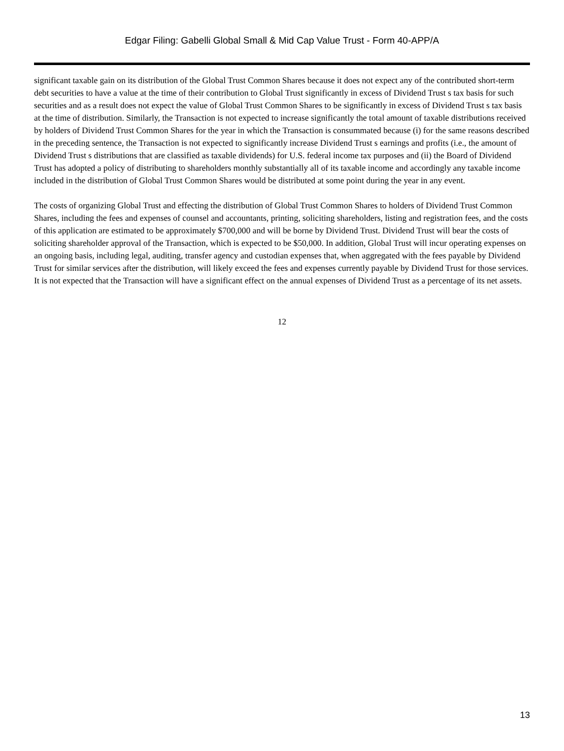Edgar Filing: Gabelli Global Small & Mid Cap Value Trust - Form 40-APP/A
significant taxable gain on its distribution of the Global Trust Common Shares because it does not expect any of the contributed short-term debt securities to have a value at the time of their contribution to Global Trust significantly in excess of Dividend Trust s tax basis for such securities and as a result does not expect the value of Global Trust Common Shares to be significantly in excess of Dividend Trust s tax basis at the time of distribution. Similarly, the Transaction is not expected to increase significantly the total amount of taxable distributions received by holders of Dividend Trust Common Shares for the year in which the Transaction is consummated because (i) for the same reasons described in the preceding sentence, the Transaction is not expected to significantly increase Dividend Trust s earnings and profits (i.e., the amount of Dividend Trust s distributions that are classified as taxable dividends) for U.S. federal income tax purposes and (ii) the Board of Dividend Trust has adopted a policy of distributing to shareholders monthly substantially all of its taxable income and accordingly any taxable income included in the distribution of Global Trust Common Shares would be distributed at some point during the year in any event.
The costs of organizing Global Trust and effecting the distribution of Global Trust Common Shares to holders of Dividend Trust Common Shares, including the fees and expenses of counsel and accountants, printing, soliciting shareholders, listing and registration fees, and the costs of this application are estimated to be approximately $700,000 and will be borne by Dividend Trust. Dividend Trust will bear the costs of soliciting shareholder approval of the Transaction, which is expected to be $50,000. In addition, Global Trust will incur operating expenses on an ongoing basis, including legal, auditing, transfer agency and custodian expenses that, when aggregated with the fees payable by Dividend Trust for similar services after the distribution, will likely exceed the fees and expenses currently payable by Dividend Trust for those services. It is not expected that the Transaction will have a significant effect on the annual expenses of Dividend Trust as a percentage of its net assets.
12
13